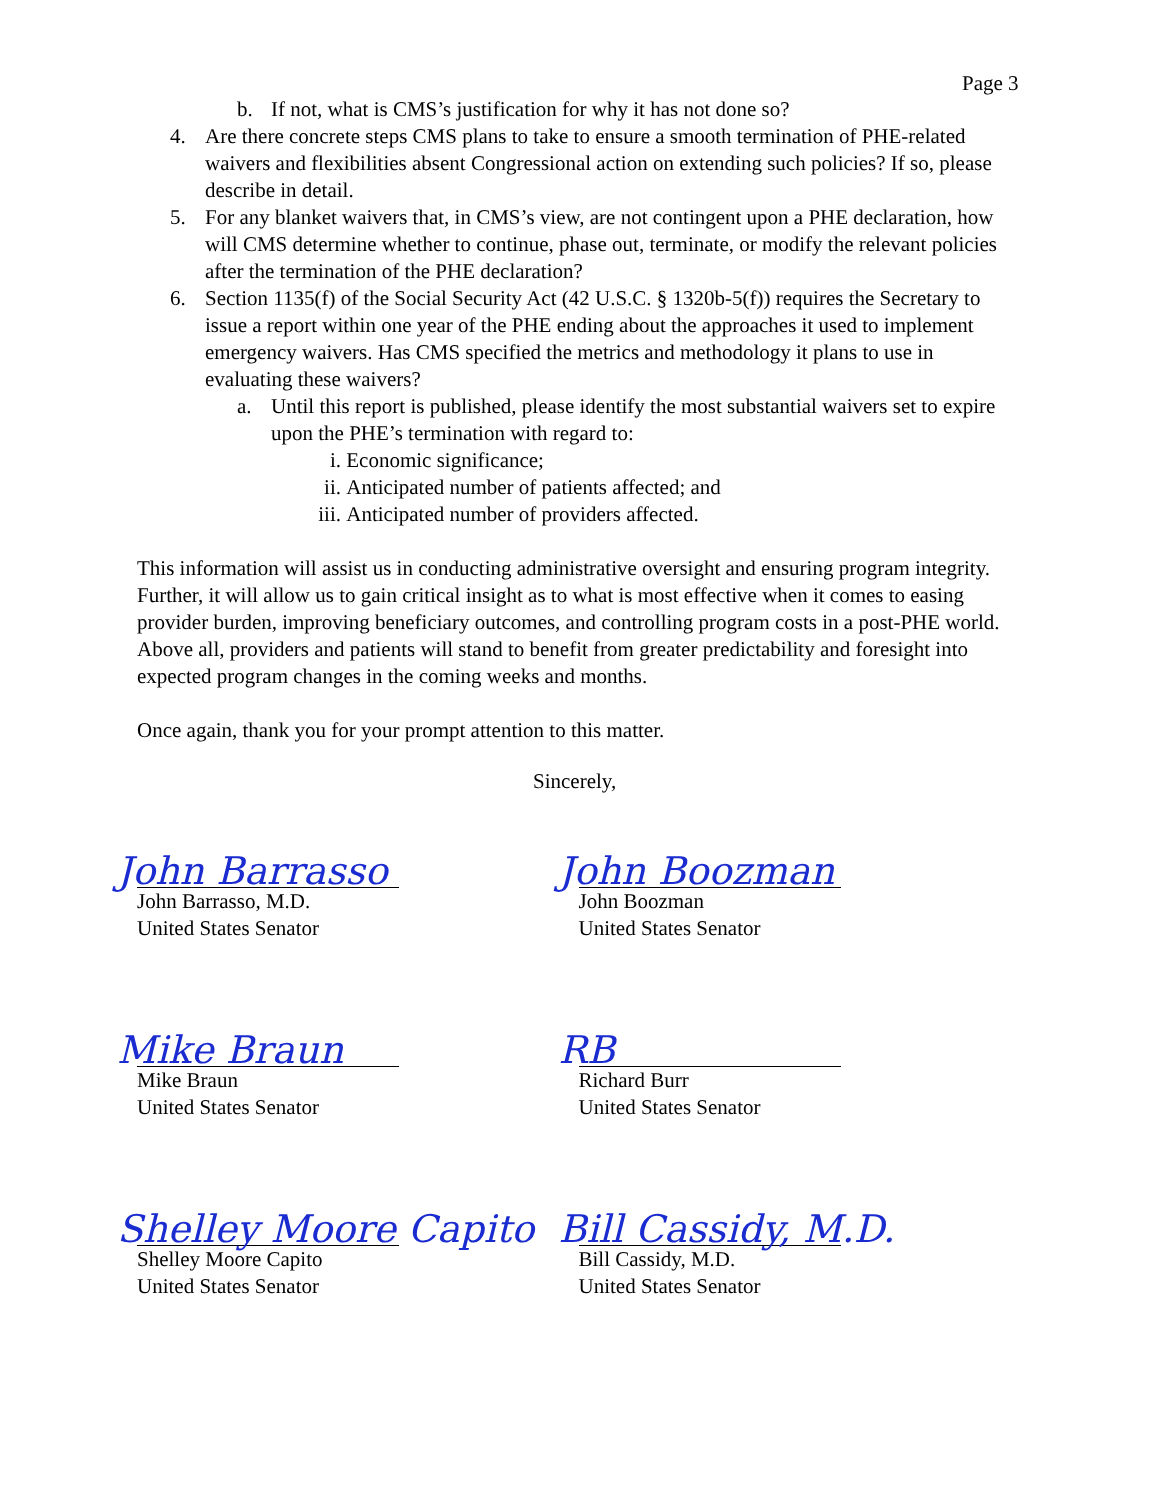Page 3
b. If not, what is CMS’s justification for why it has not done so?
4. Are there concrete steps CMS plans to take to ensure a smooth termination of PHE-related waivers and flexibilities absent Congressional action on extending such policies? If so, please describe in detail.
5. For any blanket waivers that, in CMS’s view, are not contingent upon a PHE declaration, how will CMS determine whether to continue, phase out, terminate, or modify the relevant policies after the termination of the PHE declaration?
6. Section 1135(f) of the Social Security Act (42 U.S.C. § 1320b-5(f)) requires the Secretary to issue a report within one year of the PHE ending about the approaches it used to implement emergency waivers. Has CMS specified the metrics and methodology it plans to use in evaluating these waivers?
a. Until this report is published, please identify the most substantial waivers set to expire upon the PHE’s termination with regard to:
i. Economic significance;
ii. Anticipated number of patients affected; and
iii. Anticipated number of providers affected.
This information will assist us in conducting administrative oversight and ensuring program integrity. Further, it will allow us to gain critical insight as to what is most effective when it comes to easing provider burden, improving beneficiary outcomes, and controlling program costs in a post-PHE world. Above all, providers and patients will stand to benefit from greater predictability and foresight into expected program changes in the coming weeks and months.
Once again, thank you for your prompt attention to this matter.
Sincerely,
John Barrasso
John Barrasso, M.D.
United States Senator
John Boozman
John Boozman
United States Senator
Mike Braun
Mike Braun
United States Senator
RB
Richard Burr
United States Senator
Shelley Moore Capito
Shelley Moore Capito
United States Senator
Bill Cassidy, M.D.
Bill Cassidy, M.D.
United States Senator